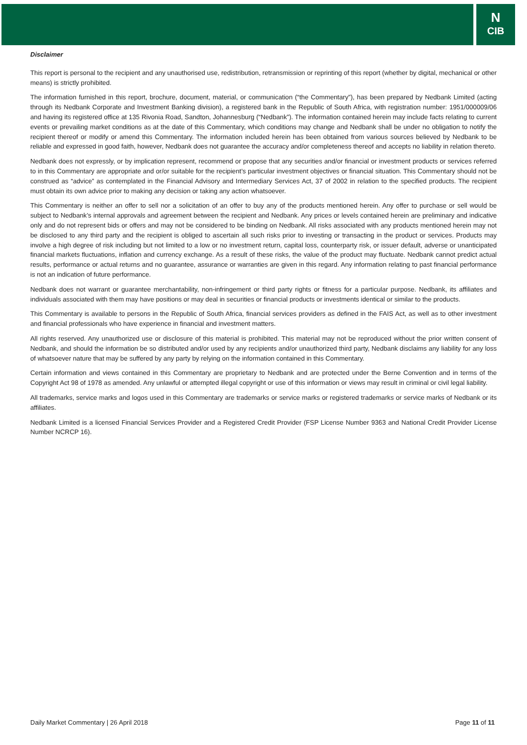N
CIB
Disclaimer
This report is personal to the recipient and any unauthorised use, redistribution, retransmission or reprinting of this report (whether by digital, mechanical or other means) is strictly prohibited.
The information furnished in this report, brochure, document, material, or communication (“the Commentary”), has been prepared by Nedbank Limited (acting through its Nedbank Corporate and Investment Banking division), a registered bank in the Republic of South Africa, with registration number: 1951/000009/06 and having its registered office at 135 Rivonia Road, Sandton, Johannesburg (“Nedbank”). The information contained herein may include facts relating to current events or prevailing market conditions as at the date of this Commentary, which conditions may change and Nedbank shall be under no obligation to notify the recipient thereof or modify or amend this Commentary. The information included herein has been obtained from various sources believed by Nedbank to be reliable and expressed in good faith, however, Nedbank does not guarantee the accuracy and/or completeness thereof and accepts no liability in relation thereto.
Nedbank does not expressly, or by implication represent, recommend or propose that any securities and/or financial or investment products or services referred to in this Commentary are appropriate and or/or suitable for the recipient’s particular investment objectives or financial situation. This Commentary should not be construed as “advice” as contemplated in the Financial Advisory and Intermediary Services Act, 37 of 2002 in relation to the specified products. The recipient must obtain its own advice prior to making any decision or taking any action whatsoever.
This Commentary is neither an offer to sell nor a solicitation of an offer to buy any of the products mentioned herein. Any offer to purchase or sell would be subject to Nedbank’s internal approvals and agreement between the recipient and Nedbank. Any prices or levels contained herein are preliminary and indicative only and do not represent bids or offers and may not be considered to be binding on Nedbank. All risks associated with any products mentioned herein may not be disclosed to any third party and the recipient is obliged to ascertain all such risks prior to investing or transacting in the product or services. Products may involve a high degree of risk including but not limited to a low or no investment return, capital loss, counterparty risk, or issuer default, adverse or unanticipated financial markets fluctuations, inflation and currency exchange. As a result of these risks, the value of the product may fluctuate. Nedbank cannot predict actual results, performance or actual returns and no guarantee, assurance or warranties are given in this regard. Any information relating to past financial performance is not an indication of future performance.
Nedbank does not warrant or guarantee merchantability, non-infringement or third party rights or fitness for a particular purpose. Nedbank, its affiliates and individuals associated with them may have positions or may deal in securities or financial products or investments identical or similar to the products.
This Commentary is available to persons in the Republic of South Africa, financial services providers as defined in the FAIS Act, as well as to other investment and financial professionals who have experience in financial and investment matters.
All rights reserved. Any unauthorized use or disclosure of this material is prohibited. This material may not be reproduced without the prior written consent of Nedbank, and should the information be so distributed and/or used by any recipients and/or unauthorized third party, Nedbank disclaims any liability for any loss of whatsoever nature that may be suffered by any party by relying on the information contained in this Commentary.
Certain information and views contained in this Commentary are proprietary to Nedbank and are protected under the Berne Convention and in terms of the Copyright Act 98 of 1978 as amended. Any unlawful or attempted illegal copyright or use of this information or views may result in criminal or civil legal liability.
All trademarks, service marks and logos used in this Commentary are trademarks or service marks or registered trademarks or service marks of Nedbank or its affiliates.
Nedbank Limited is a licensed Financial Services Provider and a Registered Credit Provider (FSP License Number 9363 and National Credit Provider License Number NCRCP 16).
Daily Market Commentary | 26 April 2018 Page 11 of 11